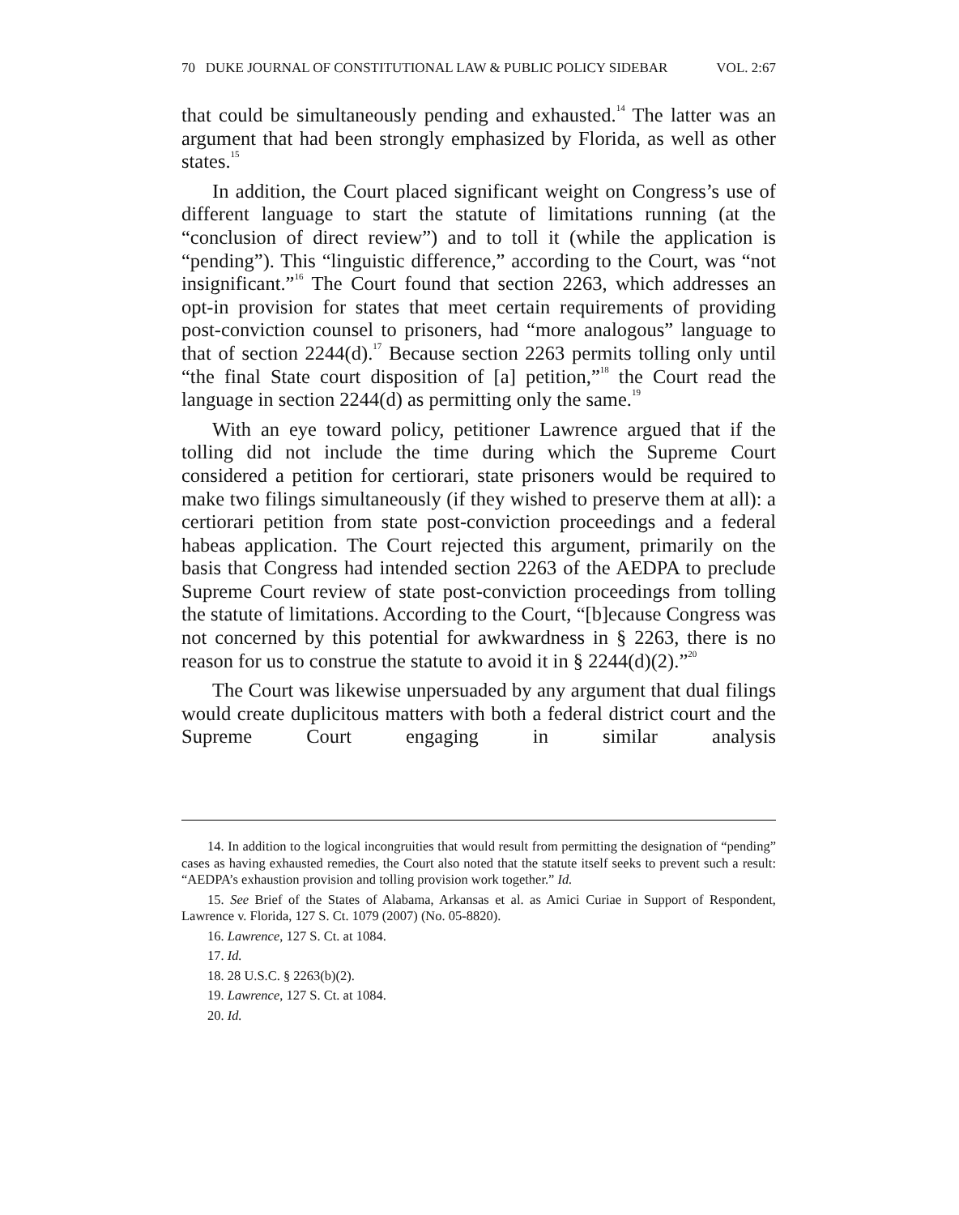70 DUKE JOURNAL OF CONSTITUTIONAL LAW & PUBLIC POLICY SIDEBAR VOL. 2:67
that could be simultaneously pending and exhausted.<sup>14</sup> The latter was an argument that had been strongly emphasized by Florida, as well as other states.<sup>15</sup>
In addition, the Court placed significant weight on Congress’s use of different language to start the statute of limitations running (at the “conclusion of direct review”) and to toll it (while the application is “pending”). This “linguistic difference,” according to the Court, was “not insignificant.”<sup>16</sup> The Court found that section 2263, which addresses an opt-in provision for states that meet certain requirements of providing post-conviction counsel to prisoners, had “more analogous” language to that of section 2244(d).<sup>17</sup> Because section 2263 permits tolling only until “the final State court disposition of [a] petition,”<sup>18</sup> the Court read the language in section 2244(d) as permitting only the same.<sup>19</sup>
With an eye toward policy, petitioner Lawrence argued that if the tolling did not include the time during which the Supreme Court considered a petition for certiorari, state prisoners would be required to make two filings simultaneously (if they wished to preserve them at all): a certiorari petition from state post-conviction proceedings and a federal habeas application. The Court rejected this argument, primarily on the basis that Congress had intended section 2263 of the AEDPA to preclude Supreme Court review of state post-conviction proceedings from tolling the statute of limitations. According to the Court, “[b]ecause Congress was not concerned by this potential for awkwardness in § 2263, there is no reason for us to construe the statute to avoid it in § 2244(d)(2).”<sup>20</sup>
The Court was likewise unpersuaded by any argument that dual filings would create duplicitous matters with both a federal district court and the Supreme Court engaging in similar analysis
14. In addition to the logical incongruities that would result from permitting the designation of “pending” cases as having exhausted remedies, the Court also noted that the statute itself seeks to prevent such a result: “AEDPA’s exhaustion provision and tolling provision work together.” Id.
15. See Brief of the States of Alabama, Arkansas et al. as Amici Curiae in Support of Respondent, Lawrence v. Florida, 127 S. Ct. 1079 (2007) (No. 05-8820).
16. Lawrence, 127 S. Ct. at 1084.
17. Id.
18. 28 U.S.C. § 2263(b)(2).
19. Lawrence, 127 S. Ct. at 1084.
20. Id.